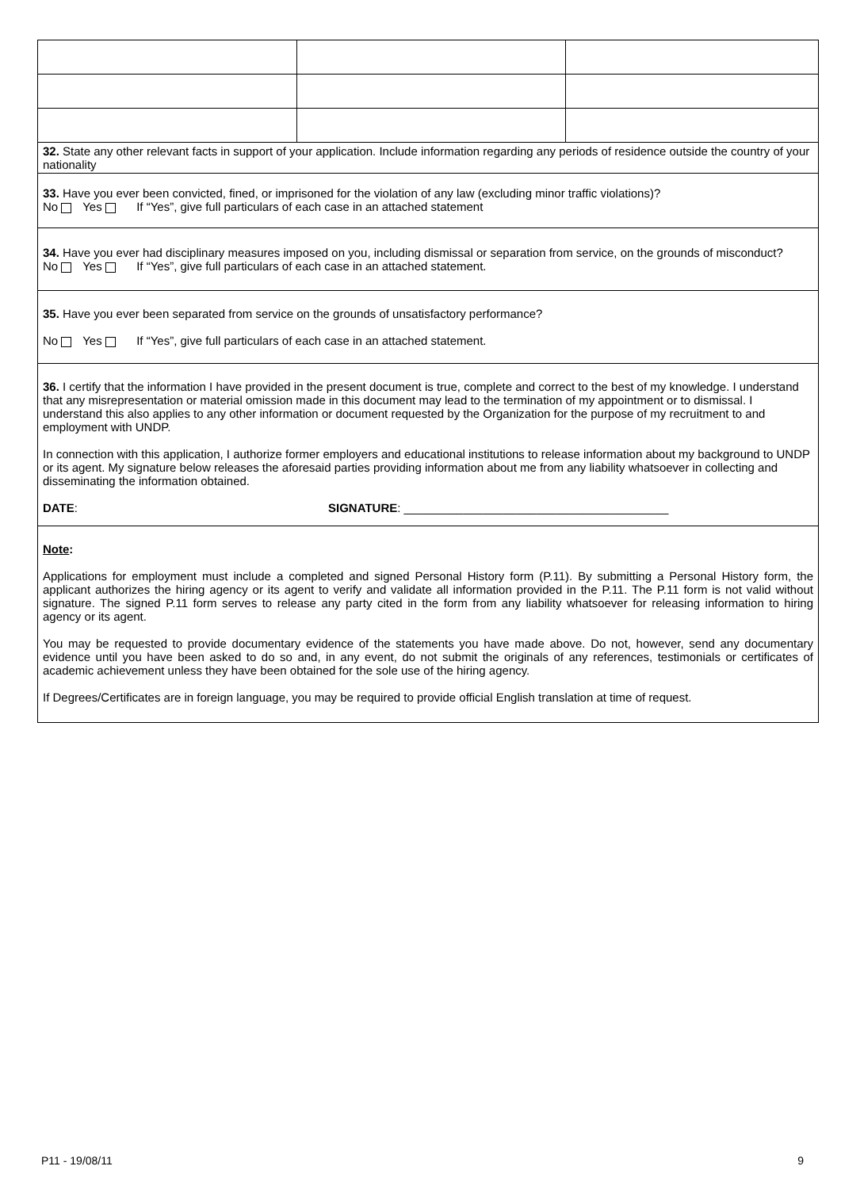| 32. State any other relevant facts in support of your application. Include information regarding any periods of residence outside the country of your nationality | | |
| 33. Have you ever been convicted, fined, or imprisoned for the violation of any law (excluding minor traffic violations)? No Yes If “Yes”, give full particulars of each case in an attached statement | | |
| 34. Have you ever had disciplinary measures imposed on you, including dismissal or separation from service, on the grounds of misconduct? No Yes If “Yes”, give full particulars of each case in an attached statement. | | |
| 35. Have you ever been separated from service on the grounds of unsatisfactory performance? No Yes If “Yes”, give full particulars of each case in an attached statement. | | |
| 36. I certify that the information I have provided in the present document is true, complete and correct to the best of my knowledge. I understand that any misrepresentation or material omission made in this document may lead to the termination of my appointment or to dismissal. I understand this also applies to any other information or document requested by the Organization for the purpose of my recruitment to and employment with UNDP. In connection with this application, I authorize former employers and educational institutions to release information about my background to UNDP or its agent. My signature below releases the aforesaid parties providing information about me from any liability whatsoever in collecting and disseminating the information obtained. DATE : SIGNATURE : ________________________________________ | | |
| Note : Applications for employment must include a completed and signed Personal History form (P.11). By submitting a Personal History form, the applicant authorizes the hiring agency or its agent to verify and validate all information provided in the P.11. The P.11 form is not valid without signature. The signed P.11 form serves to release any party cited in the form from any liability whatsoever for releasing information to hiring agency or its agent. You may be requested to provide documentary evidence of the statements you have made above. Do not, however, send any documentary evidence until you have been asked to do so and, in any event, do not submit the originals of any references, testimonials or certificates of academic achievement unless they have been obtained for the sole use of the hiring agency. If Degrees/Certificates are in foreign language, you may be required to provide official English translation at time of request. | | |
P11 - 19/08/11 9